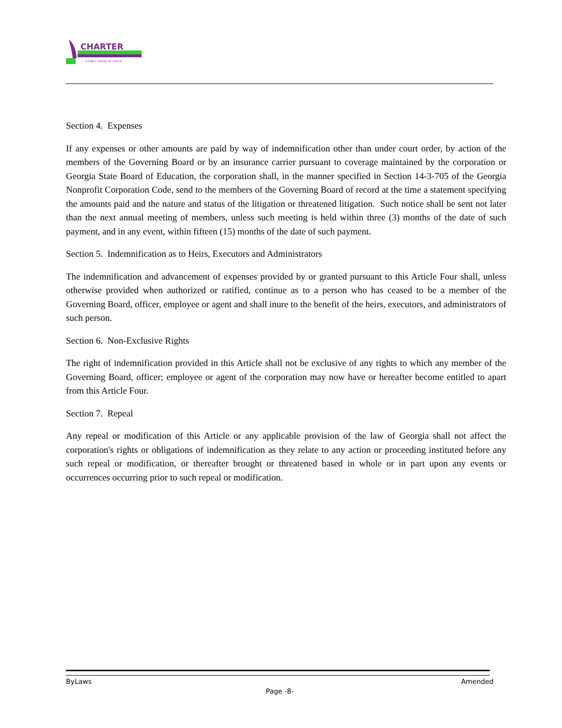CHARTER
A PUBLIC SCHOOL OF CHOICE
Section 4. Expenses
If any expenses or other amounts are paid by way of indemnification other than under court order, by action of the members of the Governing Board or by an insurance carrier pursuant to coverage maintained by the corporation or Georgia State Board of Education, the corporation shall, in the manner specified in Section 14-3-705 of the Georgia Nonprofit Corporation Code, send to the members of the Governing Board of record at the time a statement specifying the amounts paid and the nature and status of the litigation or threatened litigation. Such notice shall be sent not later than the next annual meeting of members, unless such meeting is held within three (3) months of the date of such payment, and in any event, within fifteen (15) months of the date of such payment.
Section 5. Indemnification as to Heirs, Executors and Administrators
The indemnification and advancement of expenses provided by or granted pursuant to this Article Four shall, unless otherwise provided when authorized or ratified, continue as to a person who has ceased to be a member of the Governing Board, officer, employee or agent and shall inure to the benefit of the heirs, executors, and administrators of such person.
Section 6. Non-Exclusive Rights
The right of indemnification provided in this Article shall not be exclusive of any rights to which any member of the Governing Board, officer; employee or agent of the corporation may now have or hereafter become entitled to apart from this Article Four.
Section 7. Repeal
Any repeal or modification of this Article or any applicable provision of the law of Georgia shall not affect the corporation's rights or obligations of indemnification as they relate to any action or proceeding instituted before any such repeal or modification, or thereafter brought or threatened based in whole or in part upon any events or occurrences occurring prior to such repeal or modification.
ByLaws Amended
Page -8-